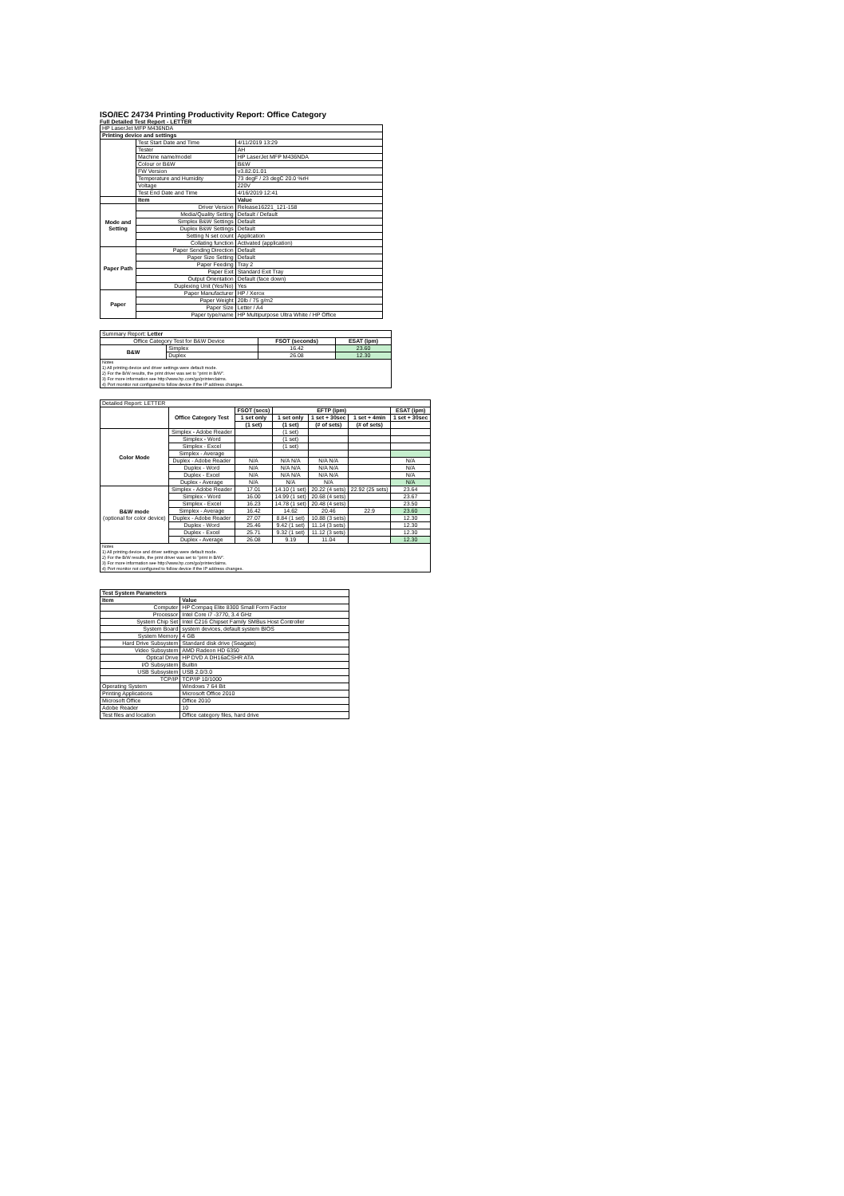ISO/IEC 24734 Printing Productivity Report: Office Category
Full Detailed Test Report - LETTER
| HP LaserJet MFP M436NDA | | |
| Printing device and settings | | |
| | Test Start Date and Time | 4/11/2019 13:29 |
| | Tester | AH |
| | Machine name/model | HP LaserJet MFP M436NDA |
| | Colour or B&W | B&W |
| | FW Version | v3.82.01.01 |
| | Temperature and Humidity | 73 degF / 23 degC 20.0 %rH |
| | Voltage | 220V |
| | Test End Date and Time | 4/16/2019 12:41 |
| | Item | Value |
| Mode and Setting | Driver Version | Release16221_121-158 |
| | Media/Quality Setting | Default / Default |
| | Simplex B&W Settings | Default |
| | Duplex B&W Settings | Default |
| | Setting N set count | Application |
| | Collating function | Activated (application) |
| Paper Path | Paper Sending Direction | Default |
| | Paper Size Setting | Default |
| | Paper Feeding | Tray 2 |
| | Paper Exit | Standard Exit Tray |
| | Output Orientation | Default (face down) |
| | Duplexing Unit (Yes/No) | Yes |
| Paper | Paper Manufacturer | HP / Xerox |
| | Paper Weight | 20lb / 75 g/m2 |
| | Paper Size | Letter / A4 |
| | Paper type/name | HP Multipurpose Ultra White / HP Office |
| Summary Report: Letter | | | |
| Office Category Test for B&W Device | | FSOT (seconds) | ESAT (ipm) |
| B&W | Simplex | 16.42 | 23.60 |
| | Duplex | 26.08 | 12.30 |
| Notes 1) All printing device and driver settings were default mode. 2) For the B/W results, the print driver was set to "print in B/W". 3) For more information see http://www.hp.com/go/printerclaims. 4) Port monitor not configured to follow device if the IP address changes. | | | |
| Detailed Report: LETTER | | | | | | |
| | Office Category Test | FSOT (secs) | EFTP (ipm) | | | ESAT (ipm) |
| | | 1 set only | 1 set only | 1 set + 30sec | 1 set + 4min | 1 set + 30sec |
| | | (1 set) | (1 set) | (# of sets) | (# of sets) | |
| Color Mode | Simplex - Adobe Reader | | (1 set) | | | |
| | Simplex - Word | | (1 set) | | | |
| | Simplex - Excel | | (1 set) | | | |
| | Simplex - Average | | | | | |
| | Duplex - Adobe Reader | N/A | N/A N/A | N/A N/A | | N/A |
| | Duplex - Word | N/A | N/A N/A | N/A N/A | | N/A |
| | Duplex - Excel | N/A | N/A N/A | N/A N/A | | N/A |
| | Duplex - Average | N/A | N/A | N/A | | N/A |
| B&W mode (optional for color device) | Simplex - Adobe Reader | 17.01 | 14.10 (1 set) | 20.22 (4 sets) | 22.92 (25 sets) | 23.64 |
| | Simplex - Word | 16.00 | 14.99 (1 set) | 20.68 (4 sets) | | 23.67 |
| | Simplex - Excel | 16.23 | 14.78 (1 set) | 20.48 (4 sets) | | 23.50 |
| | Simplex - Average | 16.42 | 14.62 | 20.46 | 22.9 | 23.60 |
| | Duplex - Adobe Reader | 27.07 | 8.84 (1 set) | 10.88 (3 sets) | | 12.30 |
| | Duplex - Word | 25.46 | 9.42 (1 set) | 11.14 (3 sets) | | 12.30 |
| | Duplex - Excel | 25.71 | 9.32 (1 set) | 11.12 (3 sets) | | 12.30 |
| | Duplex - Average | 26.08 | 9.19 | 11.04 | | 12.30 |
| Notes 1) All printing device and driver settings were default mode. 2) For the B/W results, the print driver was set to "print in B/W". 3) For more information see http://www.hp.com/go/printerclaims. 4) Port monitor not configured to follow device if the IP address changes. | | | | | | |
| Test System Parameters | |
| --- | --- |
| Item | Value |
| Computer | HP Compaq Elite 8300 Small Form Factor |
| Processor | Intel Core i7 -3770, 3.4 GHz |
| System Chip Set | Intel C216 Chipset Family SMBus Host Controller |
| System Board | system devices, default system BIOS |
| System Memory | 4 GB |
| Hard Drive Subsystem | Standard disk drive (Seagate) |
| Video Subsystem | AMD Radeon HD 6350 |
| Optical Drive | HP DVD A DH16aCSHR ATA |
| I/O Subsystem | Builtin |
| USB Subsystem | USB 2.0/3.0 |
| TCP/IP | TCP/IP 10/1000 |
| Operating System | Windows 7 64 Bit |
| Printing Applications | Microsoft Office 2010 |
| Microsoft Office | Office 2010 |
| Adobe Reader | 10 |
| Test files and location | Office category files, hard drive |